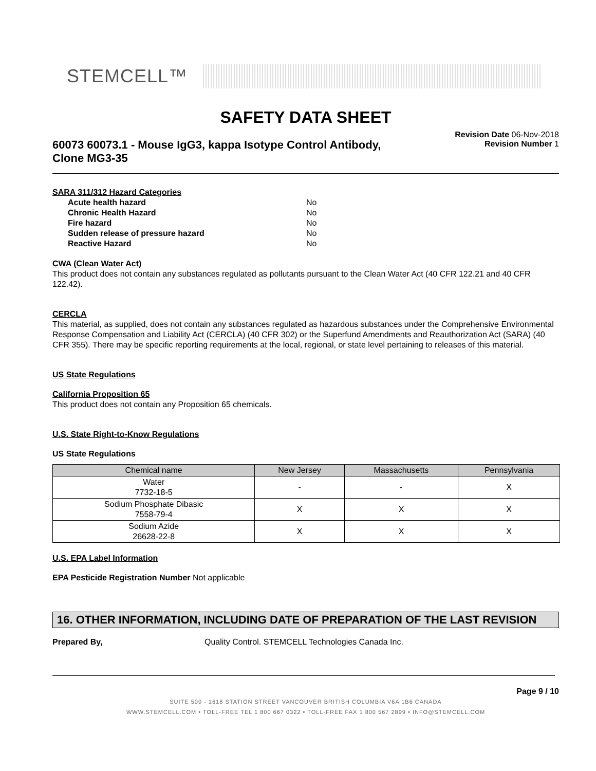STEMCELL™
SAFETY DATA SHEET
60073 60073.1 - Mouse IgG3, kappa Isotype Control Antibody,
Clone MG3-35
Revision Date 06-Nov-2018
Revision Number 1
SARA 311/312 Hazard Categories
Acute health hazard No Chronic Health Hazard No Fire hazard No Sudden release of pressure hazard No Reactive Hazard No
CWA (Clean Water Act)
This product does not contain any substances regulated as pollutants pursuant to the Clean Water Act (40 CFR 122.21 and 40 CFR 122.42).
CERCLA
This material, as supplied, does not contain any substances regulated as hazardous substances under the Comprehensive Environmental Response Compensation and Liability Act (CERCLA) (40 CFR 302) or the Superfund Amendments and Reauthorization Act (SARA) (40 CFR 355). There may be specific reporting requirements at the local, regional, or state level pertaining to releases of this material.
US State Regulations
California Proposition 65
This product does not contain any Proposition 65 chemicals.
U.S. State Right-to-Know Regulations
US State Regulations
| Chemical name | New Jersey | Massachusetts | Pennsylvania |
| --- | --- | --- | --- |
| Water 7732-18-5 | - | - | X |
| Sodium Phosphate Dibasic 7558-79-4 | X | X | X |
| Sodium Azide 26628-22-8 | X | X | X |
U.S. EPA Label Information
EPA Pesticide Registration Number Not applicable
16. OTHER INFORMATION, INCLUDING DATE OF PREPARATION OF THE LAST REVISION
Prepared By, Quality Control. STEMCELL Technologies Canada Inc.
Page 9 / 10
SUITE 500 - 1618 STATION STREET VANCOUVER BRITISH COLUMBIA V6A 1B6 CANADA
WWW.STEMCELL.COM • TOLL-FREE TEL 1 800 667 0322 • TOLL-FREE FAX 1 800 567 2899 • INFO@STEMCELL.COM